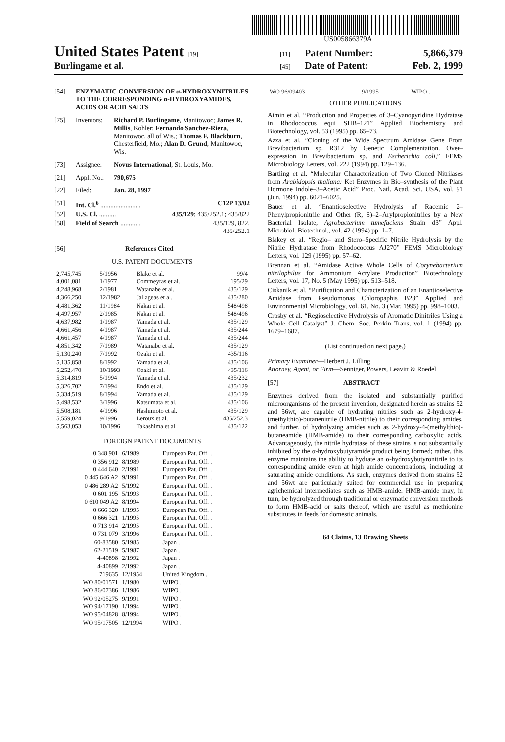US005866379A
United States Patent [19] [11] Patent Number: 5,866,379
Burlingame et al.
[45] Date of Patent: Feb. 2, 1999
[54] ENZYMATIC CONVERSION OF α-HYDROXYNITRILES TO THE CORRESPONDING α-HYDROXYAMIDES, ACIDS OR ACID SALTS
[75] Inventors: Richard P. Burlingame, Manitowoc; James R. Millis, Kohler; Fernando Sanchez-Riera, Manitowoc, all of Wis.; Thomas F. Blackburn, Chesterfield, Mo.; Alan D. Grund, Manitowoc, Wis.
[73] Assignee: Novus International, St. Louis, Mo.
[21] Appl. No.: 790,675
[22] Filed: Jan. 28, 1997
[51] Int. Cl.<sup>6</sup> ........................ C12P 13/02
[52] U.S. Cl. .......... 435/129; 435/252.1; 435/822
[58] Field of Search ............ 435/129, 822,
435/252.1
[56] References Cited
U.S. PATENT DOCUMENTS
| 2,745,745 | 5/1956 | Blake et al. | 99/4 |
| 4,001,081 | 1/1977 | Commeyras et al. | 195/29 |
| 4,248,968 | 2/1981 | Watanabe et al. | 435/129 |
| 4,366,250 | 12/1982 | Jallageas et al. | 435/280 |
| 4,481,362 | 11/1984 | Nakai et al. | 548/498 |
| 4,497,957 | 2/1985 | Nakai et al. | 548/496 |
| 4,637,982 | 1/1987 | Yamada et al. | 435/129 |
| 4,661,456 | 4/1987 | Yamada et al. | 435/244 |
| 4,661,457 | 4/1987 | Yamada et al. | 435/244 |
| 4,851,342 | 7/1989 | Watanabe et al. | 435/129 |
| 5,130,240 | 7/1992 | Ozaki et al. | 435/116 |
| 5,135,858 | 8/1992 | Yamada et al. | 435/106 |
| 5,252,470 | 10/1993 | Ozaki et al. | 435/116 |
| 5,314,819 | 5/1994 | Yamada et al. | 435/232 |
| 5,326,702 | 7/1994 | Endo et al. | 435/129 |
| 5,334,519 | 8/1994 | Yamada et al. | 435/129 |
| 5,498,532 | 3/1996 | Katsumata et al. | 435/106 |
| 5,508,181 | 4/1996 | Hashimoto et al. | 435/129 |
| 5,559,024 | 9/1996 | Leroux et al. | 435/252.3 |
| 5,563,053 | 10/1996 | Takashima et al. | 435/122 |
FOREIGN PATENT DOCUMENTS
| 0 348 901 | 6/1989 | European Pat. Off. . |
| 0 356 912 | 8/1989 | European Pat. Off. . |
| 0 444 640 | 2/1991 | European Pat. Off. . |
| 0 445 646 A2 | 9/1991 | European Pat. Off. . |
| 0 486 289 A2 | 5/1992 | European Pat. Off. . |
| 0 601 195 | 5/1993 | European Pat. Off. . |
| 0 610 049 A2 | 8/1994 | European Pat. Off. . |
| 0 666 320 | 1/1995 | European Pat. Off. . |
| 0 666 321 | 1/1995 | European Pat. Off. . |
| 0 713 914 | 2/1995 | European Pat. Off. . |
| 0 731 079 | 3/1996 | European Pat. Off. . |
| 60-83580 | 5/1985 | Japan . |
| 62-21519 | 5/1987 | Japan . |
| 4-40898 | 2/1992 | Japan . |
| 4-40899 | 2/1992 | Japan . |
| 719635 | 12/1954 | United Kingdom . |
| WO 80/01571 | 1/1980 | WIPO . |
| WO 86/07386 | 1/1986 | WIPO . |
| WO 92/05275 | 9/1991 | WIPO . |
| WO 94/17190 | 1/1994 | WIPO . |
| WO 95/04828 | 8/1994 | WIPO . |
| WO 95/17505 | 12/1994 | WIPO . |
| WO 96/09403 | 9/1995 | WIPO . |
OTHER PUBLICATIONS
Aimin et al. “Production and Properties of 3–Cyanopyridine Hydratase in Rhodococcus equi SHB–121” Applied Biochemistry and Biotechnology, vol. 53 (1995) pp. 65–73.
Azza et al. “Cloning of the Wide Spectrum Amidase Gene From Brevibacterium sp. R312 by Genetic Complementation. Over–expression in Brevibacterium sp. and Escherichia coli,” FEMS Microbiology Letters, vol. 222 (1994) pp. 129–136.
Bartling et al. “Molecular Characterization of Two Cloned Nitrilases from Arabidopsis thaliana: Ket Enzymes in Bio–synthesis of the Plant Hormone Indole–3–Acetic Acid” Proc. Natl. Acad. Sci. USA, vol. 91 (Jun. 1994) pp. 6021–6025.
Bauer et al. “Enantioselective Hydrolysis of Racemic 2–Phenylpropionitrile and Other (R, S)–2–Arylpropionitriles by a New Bacterial Isolate, Agrobacterium tumefaciens Strain d3” Appl. Microbiol. Biotechnol., vol. 42 (1994) pp. 1–7.
Blakey et al. “Regio– and Stero–Specific Nitrile Hydrolysis by the Nitrile Hydratase from Rhodococcus AJ270” FEMS Microbiology Letters, vol. 129 (1995) pp. 57–62.
Brennan et al. “Amidase Active Whole Cells of Corynebacterium nitrilophilus for Ammonium Acrylate Production” Biotechnology Letters, vol. 17, No. 5 (May 1995) pp. 513–518.
Ciskanik et al. “Purification and Characterization of an Enantioselective Amidase from Pseudomonas Chloropaphis B23” Applied and Environmental Microbiology, vol. 61, No. 3 (Mar. 1995) pp. 998–1003.
Crosby et al. “Regioselective Hydrolysis of Aromatic Dinitriles Using a Whole Cell Catalyst” J. Chem. Soc. Perkin Trans, vol. 1 (1994) pp. 1679–1687.
(List continued on next page.)
Primary Examiner—Herbert J. Lilling
Attorney, Agent, or Firm—Senniger, Powers, Leavitt & Roedel
[57] ABSTRACT
Enzymes derived from the isolated and substantially purified microorganisms of the present invention, designated herein as strains 52 and 56wt, are capable of hydrating nitriles such as 2-hydroxy-4-(methylthio)-butanenitrile (HMB-nitrile) to their corresponding amides, and further, of hydrolyzing amides such as 2-hydroxy-4-(methylthio)-butaneamide (HMB-amide) to their corresponding carboxylic acids. Advantageously, the nitrile hydratase of these strains is not substantially inhibited by the α-hydroxybutyramide product being formed; rather, this enzyme maintains the ability to hydrate an α-hydroxybutyronitrile to its corresponding amide even at high amide concentrations, including at saturating amide conditions. As such, enzymes derived from strains 52 and 56wt are particularly suited for commercial use in preparing agrichemical intermediates such as HMB-amide. HMB-amide may, in turn, be hydrolyzed through traditional or enzymatic conversion methods to form HMB-acid or salts thereof, which are useful as methionine substitutes in feeds for domestic animals.
64 Claims, 13 Drawing Sheets